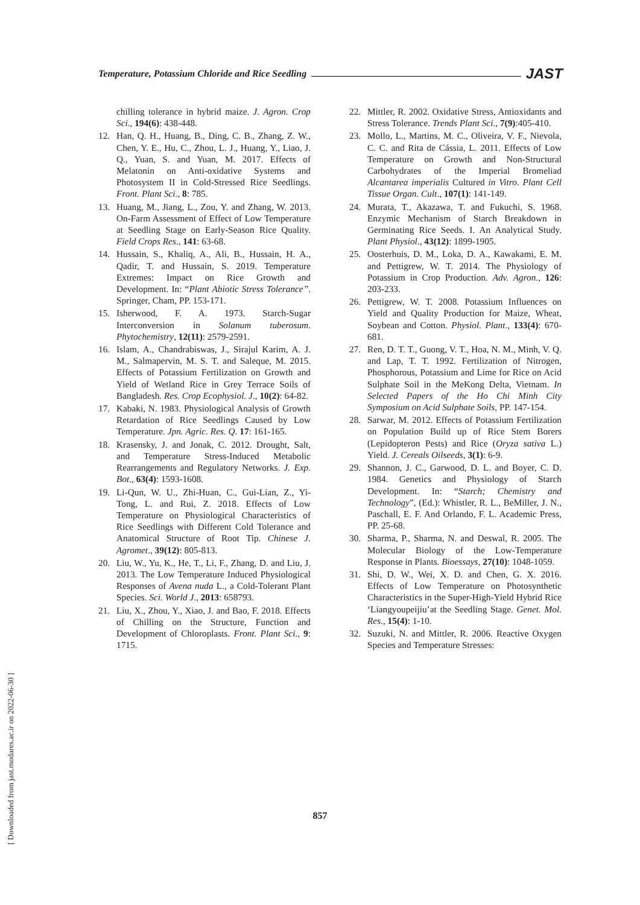Temperature, Potassium Chloride and Rice Seedling JAST
chilling tolerance in hybrid maize. J. Agron. Crop Sci., 194(6): 438-448.
12. Han, Q. H., Huang, B., Ding, C. B., Zhang, Z. W., Chen, Y. E., Hu, C., Zhou, L. J., Huang, Y., Liao, J. Q., Yuan, S. and Yuan, M. 2017. Effects of Melatonin on Anti-oxidative Systems and Photosystem II in Cold-Stressed Rice Seedlings. Front. Plant Sci., 8: 785.
13. Huang, M., Jiang, L., Zou, Y. and Zhang, W. 2013. On-Farm Assessment of Effect of Low Temperature at Seedling Stage on Early-Season Rice Quality. Field Crops Res., 141: 63-68.
14. Hussain, S., Khaliq, A., Ali, B., Hussain, H. A., Qadir, T. and Hussain, S. 2019. Temperature Extremes: Impact on Rice Growth and Development. In: “Plant Abiotic Stress Tolerance”. Springer, Cham, PP. 153-171.
15. Isherwood, F. A. 1973. Starch-Sugar Interconversion in Solanum tuberosum. Phytochemistry, 12(11): 2579-2591.
16. Islam, A., Chandrabiswas, J., Sirajul Karim, A. J. M., Salmapervin, M. S. T. and Saleque, M. 2015. Effects of Potassium Fertilization on Growth and Yield of Wetland Rice in Grey Terrace Soils of Bangladesh. Res. Crop Ecophysiol. J., 10(2): 64-82.
17. Kabaki, N. 1983. Physiological Analysis of Growth Retardation of Rice Seedlings Caused by Low Temperature. Jpn. Agric. Res. Q. 17: 161-165.
18. Krasensky, J. and Jonak, C. 2012. Drought, Salt, and Temperature Stress-Induced Metabolic Rearrangements and Regulatory Networks. J. Exp. Bot., 63(4): 1593-1608.
19. Li-Qun, W. U., Zhi-Huan, C., Gui-Lian, Z., Yi-Tong, L. and Rui, Z. 2018. Effects of Low Temperature on Physiological Characteristics of Rice Seedlings with Different Cold Tolerance and Anatomical Structure of Root Tip. Chinese J. Agromet., 39(12): 805-813.
20. Liu, W., Yu, K., He, T., Li, F., Zhang, D. and Liu, J. 2013. The Low Temperature Induced Physiological Responses of Avena nuda L., a Cold-Tolerant Plant Species. Sci. World J., 2013: 658793.
21. Liu, X., Zhou, Y., Xiao, J. and Bao, F. 2018. Effects of Chilling on the Structure, Function and Development of Chloroplasts. Front. Plant Sci., 9: 1715.
22. Mittler, R. 2002. Oxidative Stress, Antioxidants and Stress Tolerance. Trends Plant Sci., 7(9):405-410.
23. Mollo, L., Martins, M. C., Oliveira, V. F., Nievola, C. C. and Rita de Cássia, L. 2011. Effects of Low Temperature on Growth and Non-Structural Carbohydrates of the Imperial Bromeliad Alcantarea imperialis Cultured in Vitro. Plant Cell Tissue Organ. Cult., 107(1): 141-149.
24. Murata, T., Akazawa, T. and Fukuchi, S. 1968. Enzymic Mechanism of Starch Breakdown in Germinating Rice Seeds. I. An Analytical Study. Plant Physiol., 43(12): 1899-1905.
25. Oosterhuis, D. M., Loka, D. A., Kawakami, E. M. and Pettigrew, W. T. 2014. The Physiology of Potassium in Crop Production. Adv. Agron., 126: 203-233.
26. Pettigrew, W. T. 2008. Potassium Influences on Yield and Quality Production for Maize, Wheat, Soybean and Cotton. Physiol. Plant., 133(4): 670-681.
27. Ren, D. T. T., Guong, V. T., Hoa, N. M., Minh, V. Q. and Lap, T. T. 1992. Fertilization of Nitrogen, Phosphorous, Potassium and Lime for Rice on Acid Sulphate Soil in the MeKong Delta, Vietnam. In Selected Papers of the Ho Chi Minh City Symposium on Acid Sulphate Soils, PP. 147-154.
28. Sarwar, M. 2012. Effects of Potassium Fertilization on Population Build up of Rice Stem Borers (Lepidopteron Pests) and Rice (Oryza sativa L.) Yield. J. Cereals Oilseeds, 3(1): 6-9.
29. Shannon, J. C., Garwood, D. L. and Boyer, C. D. 1984. Genetics and Physiology of Starch Development. In: “Starch; Chemistry and Technology”, (Ed.): Whistler, R. L., BeMiller, J. N., Paschall, E. F. And Orlando, F. L. Academic Press, PP. 25-68.
30. Sharma, P., Sharma, N. and Deswal, R. 2005. The Molecular Biology of the Low-Temperature Response in Plants. Bioessays, 27(10): 1048-1059.
31. Shi, D. W., Wei, X. D. and Chen, G. X. 2016. Effects of Low Temperature on Photosynthetic Characteristics in the Super-High-Yield Hybrid Rice ‘Liangyoupeijiu’at the Seedling Stage. Genet. Mol. Res., 15(4): 1-10.
32. Suzuki, N. and Mittler, R. 2006. Reactive Oxygen Species and Temperature Stresses:
857
[ Downloaded from jast.modares.ac.ir on 2022-06-30 ]